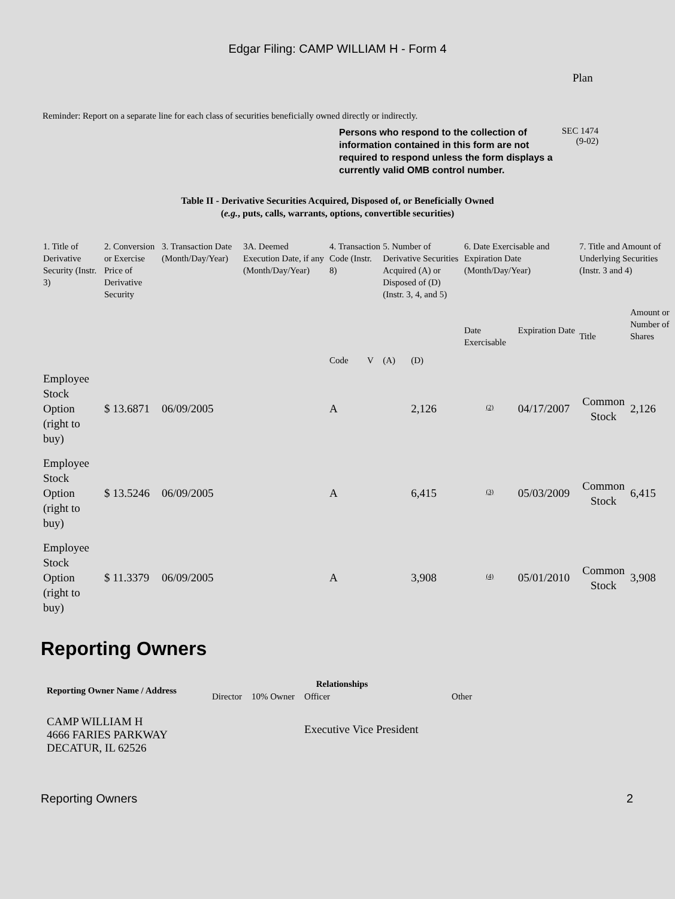Edgar Filing: CAMP WILLIAM H - Form 4
Plan
Reminder: Report on a separate line for each class of securities beneficially owned directly or indirectly.
Persons who respond to the collection of information contained in this form are not required to respond unless the form displays a currently valid OMB control number. SEC 1474
(9-02)
Table II - Derivative Securities Acquired, Disposed of, or Beneficially Owned
(e.g., puts, calls, warrants, options, convertible securities)
| 1. Title of Derivative Security (Instr. 3) | 2. Conversion or Exercise Price of Derivative Security | 3. Transaction Date (Month/Day/Year) | 3A. Deemed Execution Date, if any (Month/Day/Year) | 4. Transaction Code (Instr. 8) | | 5. Number of Derivative Securities Acquired (A) or Disposed of (D) (Instr. 3, 4, and 5) | | 6. Date Exercisable and Expiration Date (Month/Day/Year) | | 7. Title and Amount of Underlying Securities (Instr. 3 and 4) | |
| | | | | Code | V | (A) | (D) | Date Exercisable | Expiration Date | Title | Amount or Number of Shares |
| Employee Stock Option (right to buy) | $ 13.6871 | 06/09/2005 | | A | | | 2,126 | <sup>(2)</sup> | 04/17/2007 | Common Stock | 2,126 |
| Employee Stock Option (right to buy) | $ 13.5246 | 06/09/2005 | | A | | | 6,415 | <sup>(3)</sup> | 05/03/2009 | Common Stock | 6,415 |
| Employee Stock Option (right to buy) | $ 11.3379 | 06/09/2005 | | A | | | 3,908 | <sup>(4)</sup> | 05/01/2010 | Common Stock | 3,908 |
Reporting Owners
| Reporting Owner Name / Address | Relationships | | | |
| --- | --- | --- | --- | --- |
| | Director | 10% Owner | Officer | Other |
| CAMP WILLIAM H 4666 FARIES PARKWAY DECATUR, IL 62526 | | | Executive Vice President | |
Reporting Owners 2